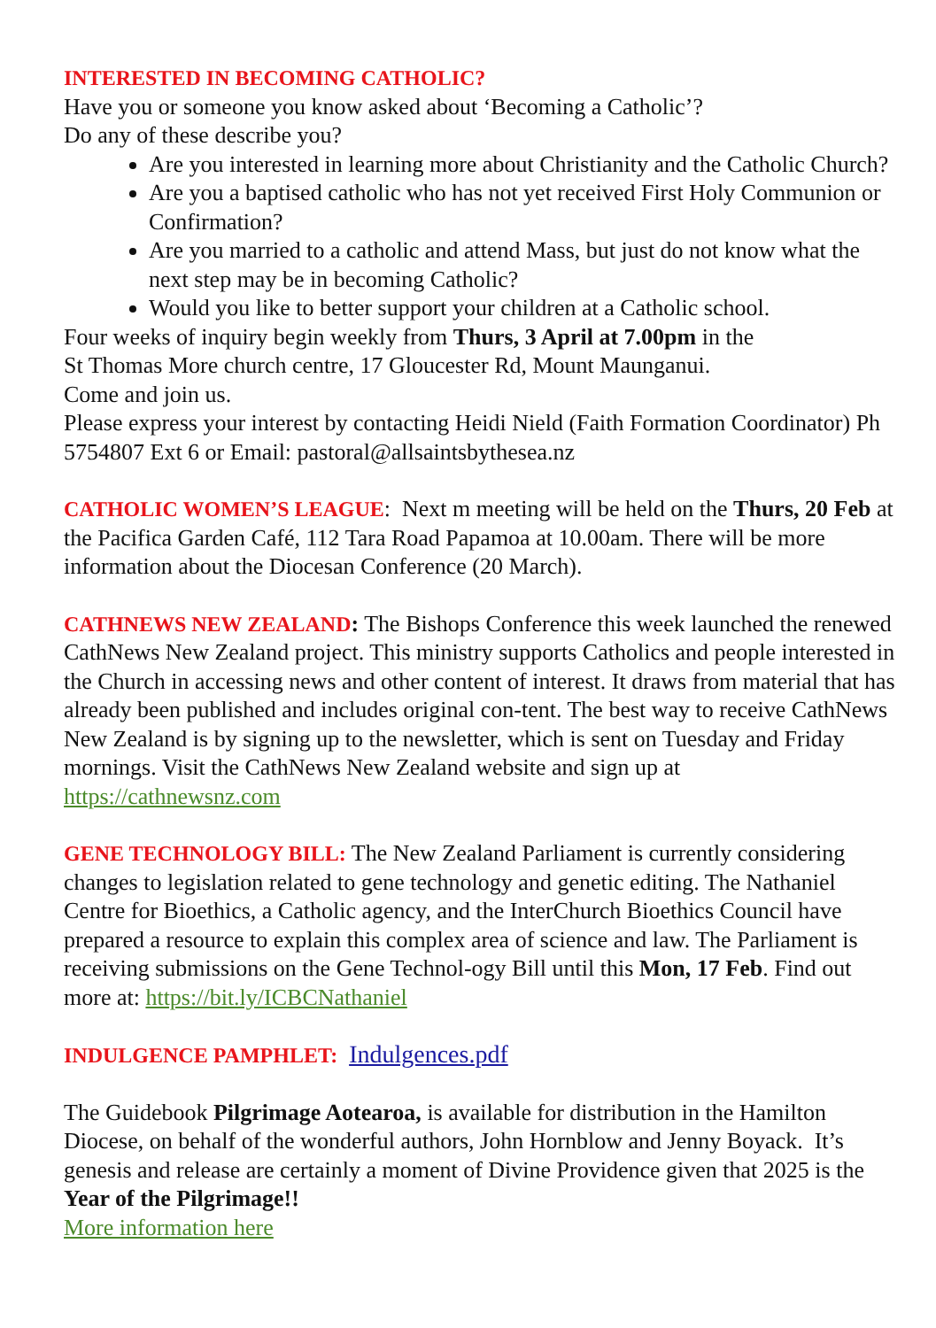INTERESTED IN BECOMING CATHOLIC?
Have you or someone you know asked about ‘Becoming a Catholic’?
Do any of these describe you?
Are you interested in learning more about Christianity and the Catholic Church?
Are you a baptised catholic who has not yet received First Holy Communion or Confirmation?
Are you married to a catholic and attend Mass, but just do not know what the next step may be in becoming Catholic?
Would you like to better support your children at a Catholic school.
Four weeks of inquiry begin weekly from Thurs, 3 April at 7.00pm in the
St Thomas More church centre, 17 Gloucester Rd, Mount Maunganui.
Come and join us.
Please express your interest by contacting Heidi Nield (Faith Formation Coordinator) Ph 5754807 Ext 6 or Email: pastoral@allsaintsbythesea.nz
CATHOLIC WOMEN’S LEAGUE: Next m meeting will be held on the Thurs, 20 Feb at the Pacifica Garden Café, 112 Tara Road Papamoa at 10.00am. There will be more information about the Diocesan Conference (20 March).
CATHNEWS NEW ZEALAND: The Bishops Conference this week launched the renewed CathNews New Zealand project. This ministry supports Catholics and people interested in the Church in accessing news and other content of interest. It draws from material that has already been published and includes original con-tent. The best way to receive CathNews New Zealand is by signing up to the newsletter, which is sent on Tuesday and Friday mornings. Visit the CathNews New Zealand website and sign up at https://cathnewsnz.com
GENE TECHNOLOGY BILL: The New Zealand Parliament is currently considering changes to legislation related to gene technology and genetic editing. The Nathaniel Centre for Bioethics, a Catholic agency, and the InterChurch Bioethics Council have prepared a resource to explain this complex area of science and law. The Parliament is receiving submissions on the Gene Technol-ogy Bill until this Mon, 17 Feb. Find out more at: https://bit.ly/ICBCNathaniel
INDULGENCE PAMPHLET: Indulgences.pdf
The Guidebook Pilgrimage Aotearoa, is available for distribution in the Hamilton Diocese, on behalf of the wonderful authors, John Hornblow and Jenny Boyack. It’s genesis and release are certainly a moment of Divine Providence given that 2025 is the Year of the Pilgrimage!!
More information here